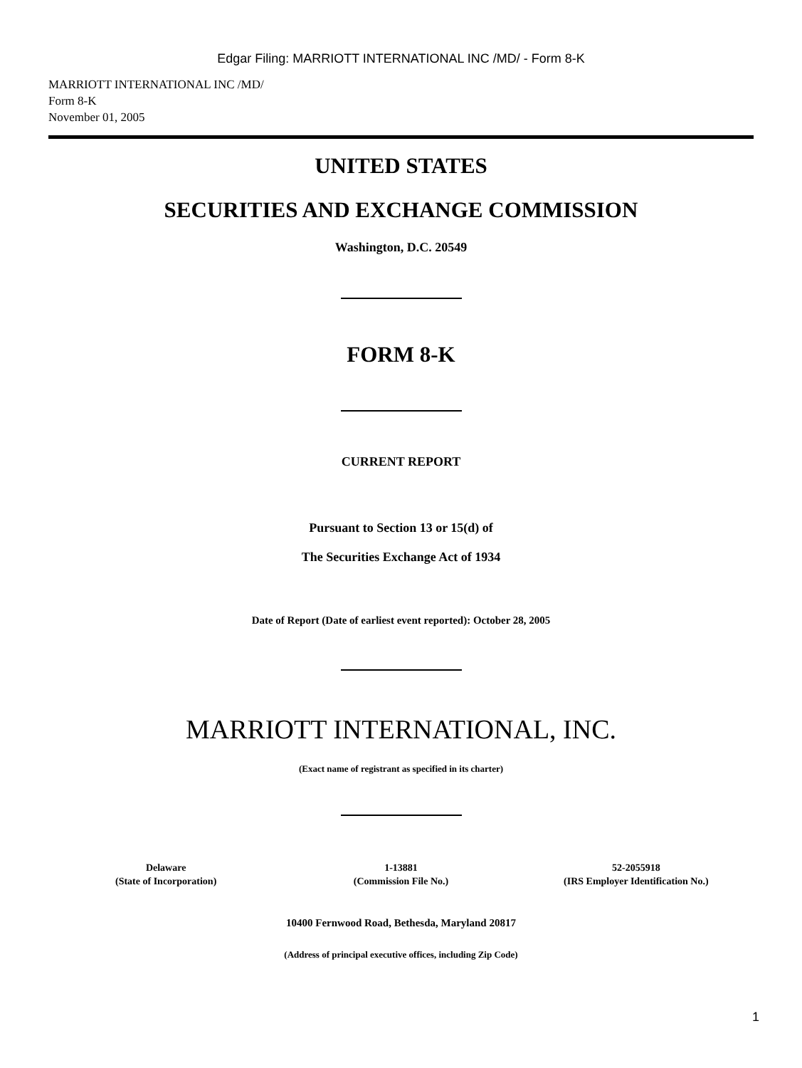Edgar Filing: MARRIOTT INTERNATIONAL INC /MD/ - Form 8-K
MARRIOTT INTERNATIONAL INC /MD/
Form 8-K
November 01, 2005
UNITED STATES
SECURITIES AND EXCHANGE COMMISSION
Washington, D.C. 20549
FORM 8-K
CURRENT REPORT
Pursuant to Section 13 or 15(d) of
The Securities Exchange Act of 1934
Date of Report (Date of earliest event reported): October 28, 2005
MARRIOTT INTERNATIONAL, INC.
(Exact name of registrant as specified in its charter)
| Delaware (State of Incorporation) | 1-13881 (Commission File No.) | 52-2055918 (IRS Employer Identification No.) |
10400 Fernwood Road, Bethesda, Maryland 20817
(Address of principal executive offices, including Zip Code)
1